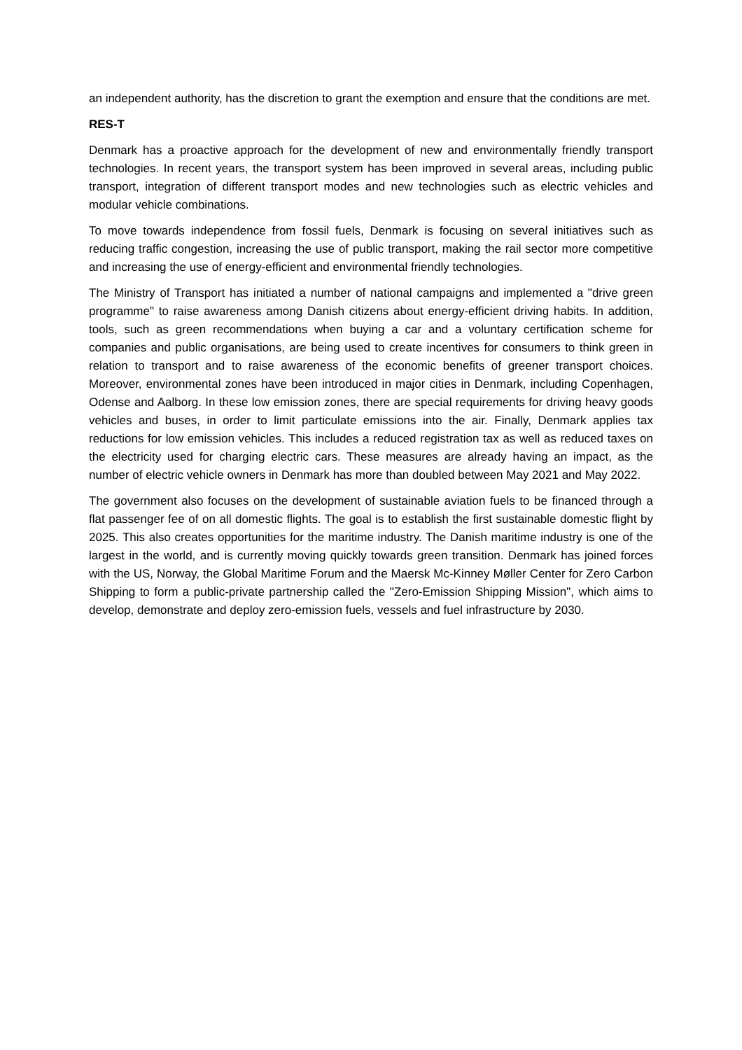an independent authority, has the discretion to grant the exemption and ensure that the conditions are met.
RES-T
Denmark has a proactive approach for the development of new and environmentally friendly transport technologies. In recent years, the transport system has been improved in several areas, including public transport, integration of different transport modes and new technologies such as electric vehicles and modular vehicle combinations.
To move towards independence from fossil fuels, Denmark is focusing on several initiatives such as reducing traffic congestion, increasing the use of public transport, making the rail sector more competitive and increasing the use of energy-efficient and environmental friendly technologies.
The Ministry of Transport has initiated a number of national campaigns and implemented a "drive green programme" to raise awareness among Danish citizens about energy-efficient driving habits. In addition, tools, such as green recommendations when buying a car and a voluntary certification scheme for companies and public organisations, are being used to create incentives for consumers to think green in relation to transport and to raise awareness of the economic benefits of greener transport choices. Moreover, environmental zones have been introduced in major cities in Denmark, including Copenhagen, Odense and Aalborg. In these low emission zones, there are special requirements for driving heavy goods vehicles and buses, in order to limit particulate emissions into the air. Finally, Denmark applies tax reductions for low emission vehicles. This includes a reduced registration tax as well as reduced taxes on the electricity used for charging electric cars. These measures are already having an impact, as the number of electric vehicle owners in Denmark has more than doubled between May 2021 and May 2022.
The government also focuses on the development of sustainable aviation fuels to be financed through a flat passenger fee of on all domestic flights. The goal is to establish the first sustainable domestic flight by 2025. This also creates opportunities for the maritime industry. The Danish maritime industry is one of the largest in the world, and is currently moving quickly towards green transition. Denmark has joined forces with the US, Norway, the Global Maritime Forum and the Maersk Mc-Kinney Møller Center for Zero Carbon Shipping to form a public-private partnership called the "Zero-Emission Shipping Mission", which aims to develop, demonstrate and deploy zero-emission fuels, vessels and fuel infrastructure by 2030.